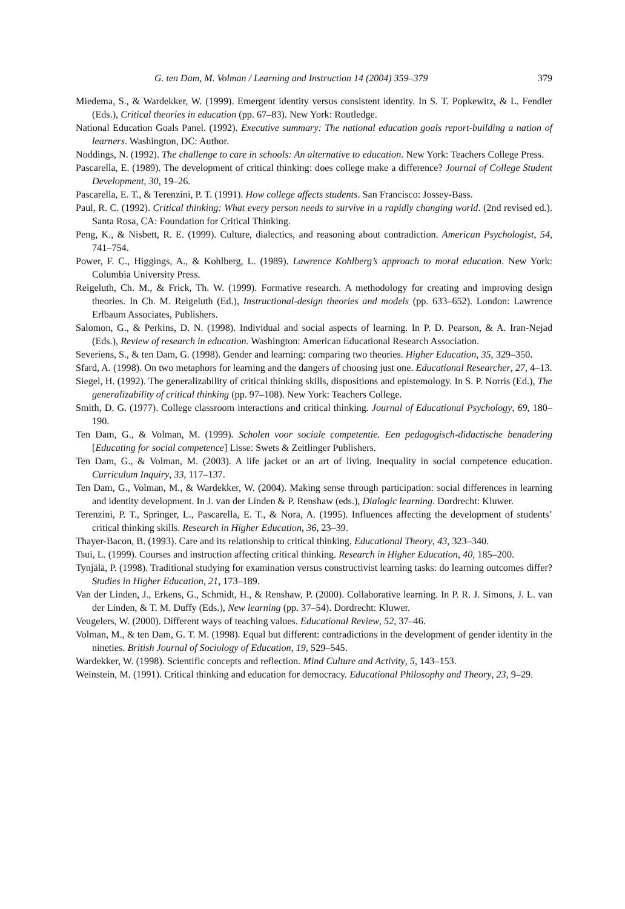G. ten Dam, M. Volman / Learning and Instruction 14 (2004) 359–379 379
Miedema, S., & Wardekker, W. (1999). Emergent identity versus consistent identity. In S. T. Popkewitz, & L. Fendler (Eds.), Critical theories in education (pp. 67–83). New York: Routledge.
National Education Goals Panel. (1992). Executive summary: The national education goals report-building a nation of learners. Washington, DC: Author.
Noddings, N. (1992). The challenge to care in schools: An alternative to education. New York: Teachers College Press.
Pascarella, E. (1989). The development of critical thinking: does college make a difference? Journal of College Student Development, 30, 19–26.
Pascarella, E. T., & Terenzini, P. T. (1991). How college affects students. San Francisco: Jossey-Bass.
Paul, R. C. (1992). Critical thinking: What every person needs to survive in a rapidly changing world. (2nd revised ed.). Santa Rosa, CA: Foundation for Critical Thinking.
Peng, K., & Nisbett, R. E. (1999). Culture, dialectics, and reasoning about contradiction. American Psychologist, 54, 741–754.
Power, F. C., Higgings, A., & Kohlberg, L. (1989). Lawrence Kohlberg’s approach to moral education. New York: Columbia University Press.
Reigeluth, Ch. M., & Frick, Th. W. (1999). Formative research. A methodology for creating and improving design theories. In Ch. M. Reigeluth (Ed.), Instructional-design theories and models (pp. 633–652). London: Lawrence Erlbaum Associates, Publishers.
Salomon, G., & Perkins, D. N. (1998). Individual and social aspects of learning. In P. D. Pearson, & A. Iran-Nejad (Eds.), Review of research in education. Washington: American Educational Research Association.
Severiens, S., & ten Dam, G. (1998). Gender and learning: comparing two theories. Higher Education, 35, 329–350.
Sfard, A. (1998). On two metaphors for learning and the dangers of choosing just one. Educational Researcher, 27, 4–13.
Siegel, H. (1992). The generalizability of critical thinking skills, dispositions and epistemology. In S. P. Norris (Ed.), The generalizability of critical thinking (pp. 97–108). New York: Teachers College.
Smith, D. G. (1977). College classroom interactions and critical thinking. Journal of Educational Psychology, 69, 180–190.
Ten Dam, G., & Volman, M. (1999). Scholen voor sociale competentie. Een pedagogisch-didactische benadering [Educating for social competence] Lisse: Swets & Zeitlinger Publishers.
Ten Dam, G., & Volman, M. (2003). A life jacket or an art of living. Inequality in social competence education. Curriculum Inquiry, 33, 117–137.
Ten Dam, G., Volman, M., & Wardekker, W. (2004). Making sense through participation: social differences in learning and identity development. In J. van der Linden & P. Renshaw (eds.), Dialogic learning. Dordrecht: Kluwer.
Terenzini, P. T., Springer, L., Pascarella, E. T., & Nora, A. (1995). Influences affecting the development of students’ critical thinking skills. Research in Higher Education, 36, 23–39.
Thayer-Bacon, B. (1993). Care and its relationship to critical thinking. Educational Theory, 43, 323–340.
Tsui, L. (1999). Courses and instruction affecting critical thinking. Research in Higher Education, 40, 185–200.
Tynjälä, P. (1998). Traditional studying for examination versus constructivist learning tasks: do learning outcomes differ? Studies in Higher Education, 21, 173–189.
Van der Linden, J., Erkens, G., Schmidt, H., & Renshaw, P. (2000). Collaborative learning. In P. R. J. Simons, J. L. van der Linden, & T. M. Duffy (Eds.), New learning (pp. 37–54). Dordrecht: Kluwer.
Veugelers, W. (2000). Different ways of teaching values. Educational Review, 52, 37–46.
Volman, M., & ten Dam, G. T. M. (1998). Equal but different: contradictions in the development of gender identity in the nineties. British Journal of Sociology of Education, 19, 529–545.
Wardekker, W. (1998). Scientific concepts and reflection. Mind Culture and Activity, 5, 143–153.
Weinstein, M. (1991). Critical thinking and education for democracy. Educational Philosophy and Theory, 23, 9–29.